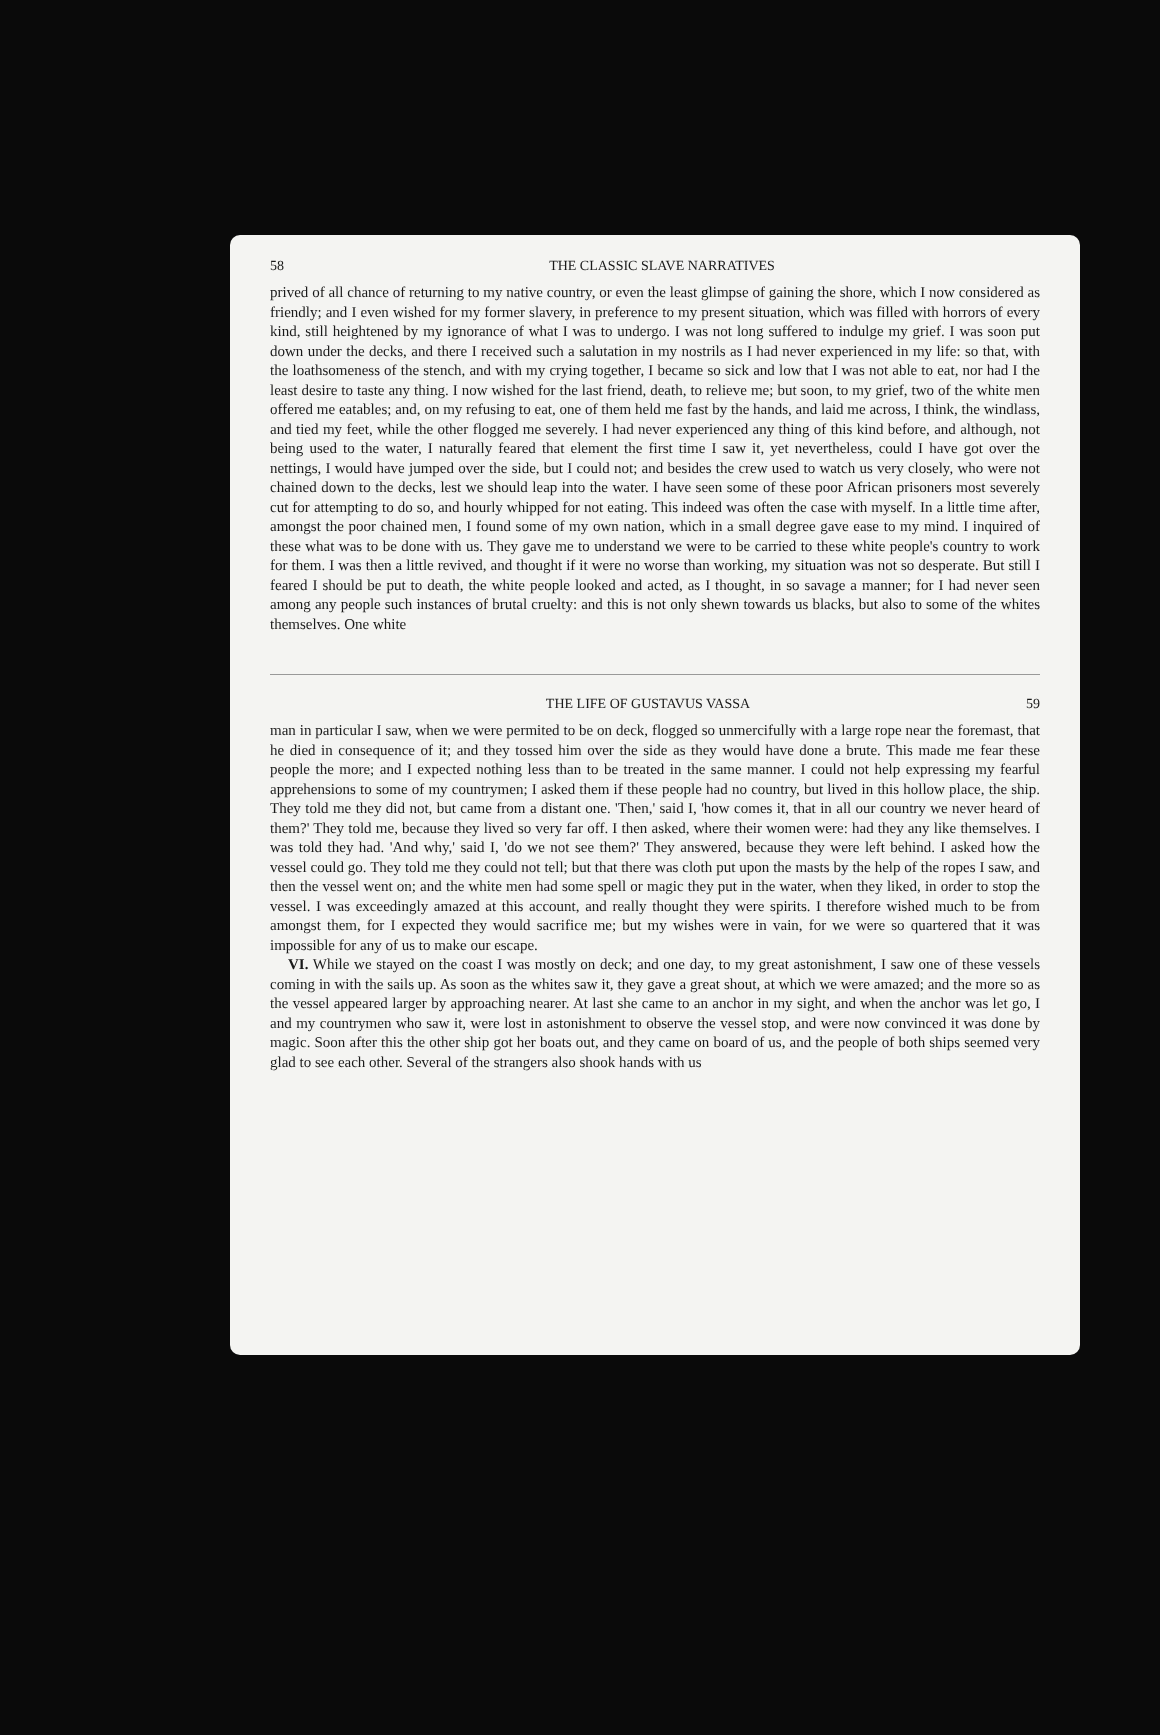58 THE CLASSIC SLAVE NARRATIVES
prived of all chance of returning to my native country, or even the least glimpse of gaining the shore, which I now considered as friendly; and I even wished for my former slavery, in preference to my present situation, which was filled with horrors of every kind, still heightened by my ignorance of what I was to undergo. I was not long suffered to indulge my grief. I was soon put down under the decks, and there I received such a salutation in my nostrils as I had never experienced in my life: so that, with the loathsomeness of the stench, and with my crying together, I became so sick and low that I was not able to eat, nor had I the least desire to taste any thing. I now wished for the last friend, death, to relieve me; but soon, to my grief, two of the white men offered me eatables; and, on my refusing to eat, one of them held me fast by the hands, and laid me across, I think, the windlass, and tied my feet, while the other flogged me severely. I had never experienced any thing of this kind before, and although, not being used to the water, I naturally feared that element the first time I saw it, yet nevertheless, could I have got over the nettings, I would have jumped over the side, but I could not; and besides the crew used to watch us very closely, who were not chained down to the decks, lest we should leap into the water. I have seen some of these poor African prisoners most severely cut for attempting to do so, and hourly whipped for not eating. This indeed was often the case with myself. In a little time after, amongst the poor chained men, I found some of my own nation, which in a small degree gave ease to my mind. I inquired of these what was to be done with us. They gave me to understand we were to be carried to these white people's country to work for them. I was then a little revived, and thought if it were no worse than working, my situation was not so desperate. But still I feared I should be put to death, the white people looked and acted, as I thought, in so savage a manner; for I had never seen among any people such instances of brutal cruelty: and this is not only shewn towards us blacks, but also to some of the whites themselves. One white
THE LIFE OF GUSTAVUS VASSA 59
man in particular I saw, when we were permited to be on deck, flogged so unmercifully with a large rope near the foremast, that he died in consequence of it; and they tossed him over the side as they would have done a brute. This made me fear these people the more; and I expected nothing less than to be treated in the same manner. I could not help expressing my fearful apprehensions to some of my countrymen; I asked them if these people had no country, but lived in this hollow place, the ship. They told me they did not, but came from a distant one. 'Then,' said I, 'how comes it, that in all our country we never heard of them?' They told me, because they lived so very far off. I then asked, where their women were: had they any like themselves. I was told they had. 'And why,' said I, 'do we not see them?' They answered, because they were left behind. I asked how the vessel could go. They told me they could not tell; but that there was cloth put upon the masts by the help of the ropes I saw, and then the vessel went on; and the white men had some spell or magic they put in the water, when they liked, in order to stop the vessel. I was exceedingly amazed at this account, and really thought they were spirits. I therefore wished much to be from amongst them, for I expected they would sacrifice me; but my wishes were in vain, for we were so quartered that it was impossible for any of us to make our escape.
VI. While we stayed on the coast I was mostly on deck; and one day, to my great astonishment, I saw one of these vessels coming in with the sails up. As soon as the whites saw it, they gave a great shout, at which we were amazed; and the more so as the vessel appeared larger by approaching nearer. At last she came to an anchor in my sight, and when the anchor was let go, I and my countrymen who saw it, were lost in astonishment to observe the vessel stop, and were now convinced it was done by magic. Soon after this the other ship got her boats out, and they came on board of us, and the people of both ships seemed very glad to see each other. Several of the strangers also shook hands with us